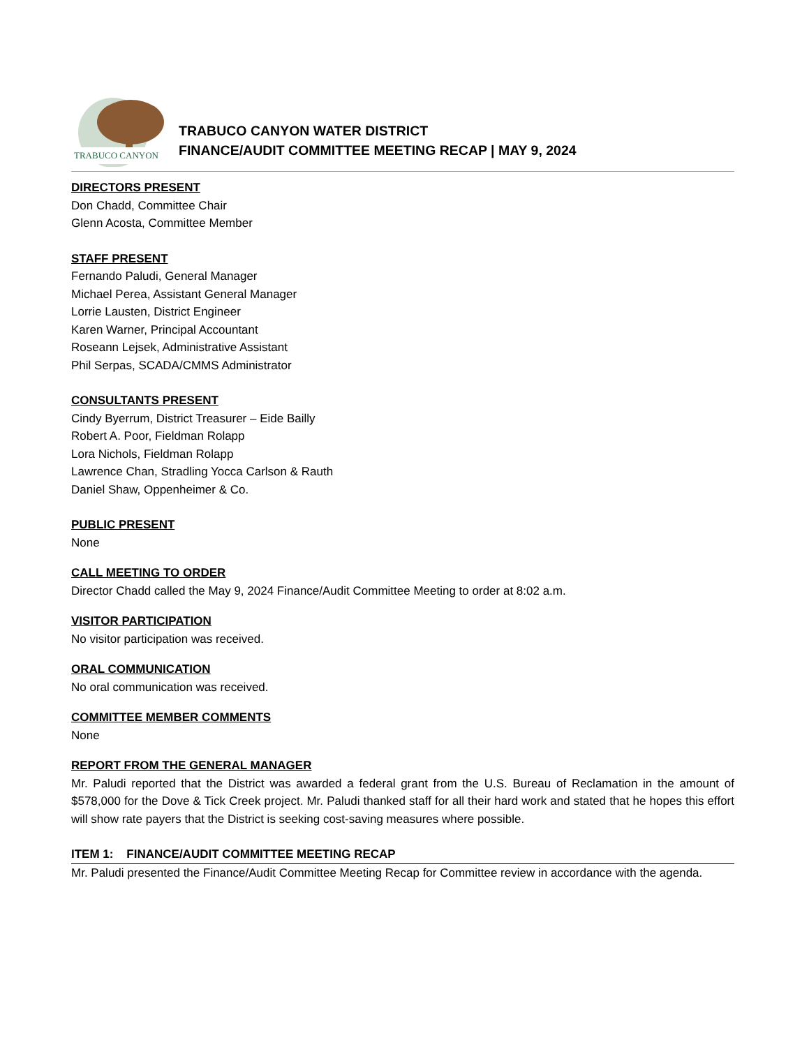TRABUCO CANYON
TRABUCO CANYON WATER DISTRICT
FINANCE/AUDIT COMMITTEE MEETING RECAP | MAY 9, 2024
DIRECTORS PRESENT
Don Chadd, Committee Chair
Glenn Acosta, Committee Member
STAFF PRESENT
Fernando Paludi, General Manager
Michael Perea, Assistant General Manager
Lorrie Lausten, District Engineer
Karen Warner, Principal Accountant
Roseann Lejsek, Administrative Assistant
Phil Serpas, SCADA/CMMS Administrator
CONSULTANTS PRESENT
Cindy Byerrum, District Treasurer – Eide Bailly
Robert A. Poor, Fieldman Rolapp
Lora Nichols, Fieldman Rolapp
Lawrence Chan, Stradling Yocca Carlson & Rauth
Daniel Shaw, Oppenheimer & Co.
PUBLIC PRESENT
None
CALL MEETING TO ORDER
Director Chadd called the May 9, 2024 Finance/Audit Committee Meeting to order at 8:02 a.m.
VISITOR PARTICIPATION
No visitor participation was received.
ORAL COMMUNICATION
No oral communication was received.
COMMITTEE MEMBER COMMENTS
None
REPORT FROM THE GENERAL MANAGER
Mr. Paludi reported that the District was awarded a federal grant from the U.S. Bureau of Reclamation in the amount of $578,000 for the Dove & Tick Creek project. Mr. Paludi thanked staff for all their hard work and stated that he hopes this effort will show rate payers that the District is seeking cost-saving measures where possible.
ITEM 1: FINANCE/AUDIT COMMITTEE MEETING RECAP
Mr. Paludi presented the Finance/Audit Committee Meeting Recap for Committee review in accordance with the agenda.